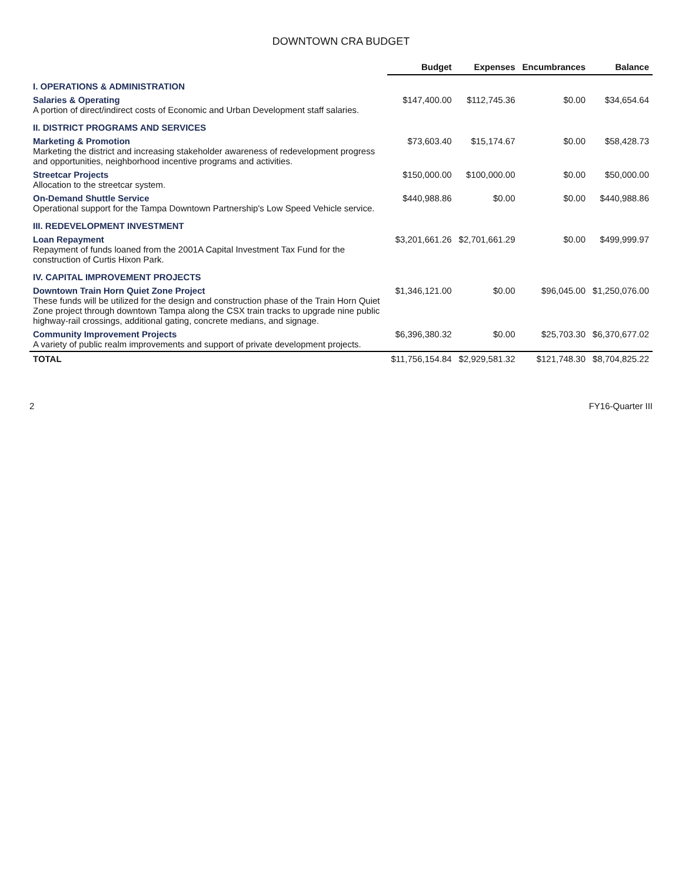DOWNTOWN CRA BUDGET
| | Budget | Expenses | Encumbrances | Balance |
| --- | --- | --- | --- | --- |
| I. OPERATIONS & ADMINISTRATION | | | | |
| Salaries & Operating A portion of direct/indirect costs of Economic and Urban Development staff salaries. | $147,400.00 | $112,745.36 | $0.00 | $34,654.64 |
| II. DISTRICT PROGRAMS AND SERVICES | | | | |
| Marketing & Promotion Marketing the district and increasing stakeholder awareness of redevelopment progress and opportunities, neighborhood incentive programs and activities. | $73,603.40 | $15,174.67 | $0.00 | $58,428.73 |
| Streetcar Projects Allocation to the streetcar system. | $150,000.00 | $100,000.00 | $0.00 | $50,000.00 |
| On-Demand Shuttle Service Operational support for the Tampa Downtown Partnership's Low Speed Vehicle service. | $440,988.86 | $0.00 | $0.00 | $440,988.86 |
| III. REDEVELOPMENT INVESTMENT | | | | |
| Loan Repayment Repayment of funds loaned from the 2001A Capital Investment Tax Fund for the construction of Curtis Hixon Park. | $3,201,661.26 | $2,701,661.29 | $0.00 | $499,999.97 |
| IV. CAPITAL IMPROVEMENT PROJECTS | | | | |
| Downtown Train Horn Quiet Zone Project These funds will be utilized for the design and construction phase of the Train Horn Quiet Zone project through downtown Tampa along the CSX train tracks to upgrade nine public highway-rail crossings, additional gating, concrete medians, and signage. | $1,346,121.00 | $0.00 | $96,045.00 | $1,250,076.00 |
| Community Improvement Projects A variety of public realm improvements and support of private development projects. | $6,396,380.32 | $0.00 | $25,703.30 | $6,370,677.02 |
| TOTAL | $11,756,154.84 | $2,929,581.32 | $121,748.30 | $8,704,825.22 |
2 FY16-Quarter III